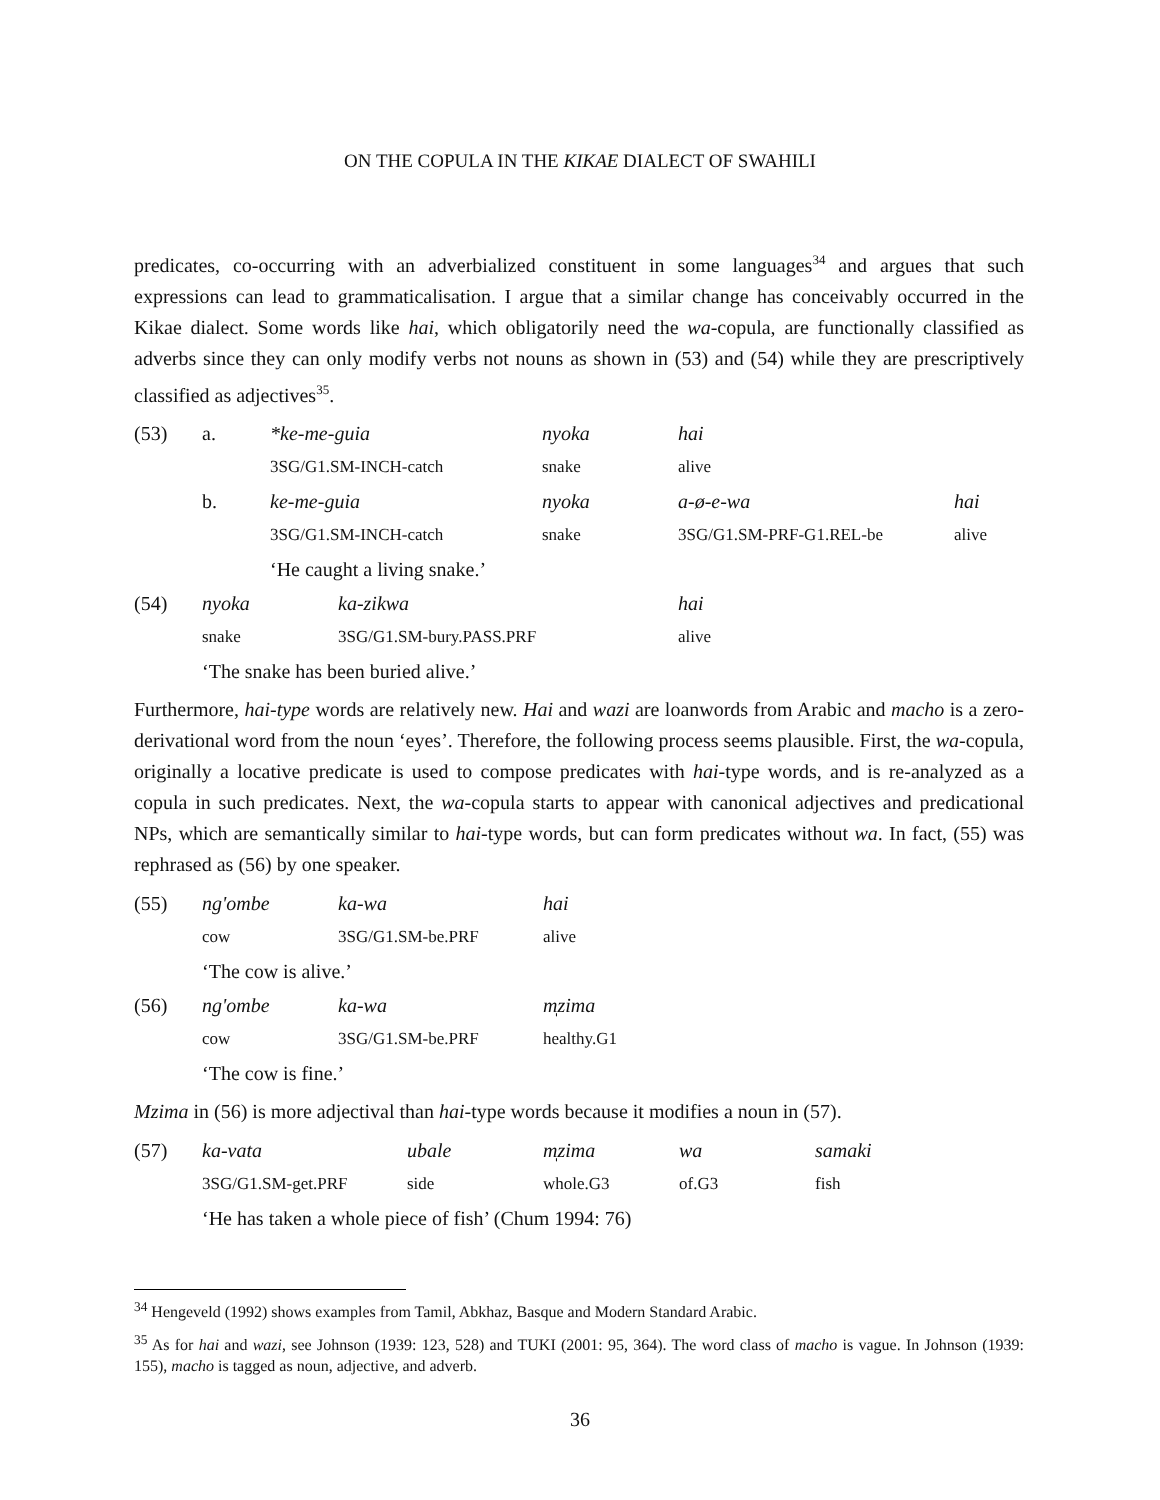ON THE COPULA IN THE KIKAE DIALECT OF SWAHILI
predicates, co-occurring with an adverbialized constituent in some languages<sup>34</sup> and argues that such expressions can lead to grammaticalisation. I argue that a similar change has conceivably occurred in the Kikae dialect. Some words like hai, which obligatorily need the wa-copula, are functionally classified as adverbs since they can only modify verbs not nouns as shown in (53) and (54) while they are prescriptively classified as adjectives<sup>35</sup>.
| (53) | a. | *ke-me-guia | nyoka | hai | |
| | | 3SG/G1.SM-INCH-catch | snake | alive | |
| | b. | ke-me-guia | nyoka | a-ø-e-wa | hai |
| | | 3SG/G1.SM-INCH-catch | snake | 3SG/G1.SM-PRF-G1.REL-be | alive |
| | | ‘He caught a living snake.’ | | | |
| (54) | nyoka | ka-zikwa | hai |
| | snake | 3SG/G1.SM-bury.PASS.PRF | alive |
| | ‘The snake has been buried alive.’ | | |
Furthermore, hai-type words are relatively new. Hai and wazi are loanwords from Arabic and macho is a zero-derivational word from the noun ‘eyes’. Therefore, the following process seems plausible. First, the wa-copula, originally a locative predicate is used to compose predicates with hai-type words, and is re-analyzed as a copula in such predicates. Next, the wa-copula starts to appear with canonical adjectives and predicational NPs, which are semantically similar to hai-type words, but can form predicates without wa. In fact, (55) was rephrased as (56) by one speaker.
| (55) | ng'ombe | ka-wa | hai |
| | cow | 3SG/G1.SM-be.PRF | alive |
| | ‘The cow is alive.’ | | |
| (56) | ng'ombe | ka-wa | m̩zima |
| | cow | 3SG/G1.SM-be.PRF | healthy.G1 |
| | ‘The cow is fine.’ | | |
Mzima in (56) is more adjectival than hai-type words because it modifies a noun in (57).
| (57) | ka-vata | ubale | m̩zima | wa | samaki |
| | 3SG/G1.SM-get.PRF | side | whole.G3 | of.G3 | fish |
| | ‘He has taken a whole piece of fish’ (Chum 1994: 76) | | | | |
<sup>34</sup> Hengeveld (1992) shows examples from Tamil, Abkhaz, Basque and Modern Standard Arabic.
<sup>35</sup> As for hai and wazi, see Johnson (1939: 123, 528) and TUKI (2001: 95, 364). The word class of macho is vague. In Johnson (1939: 155), macho is tagged as noun, adjective, and adverb.
36